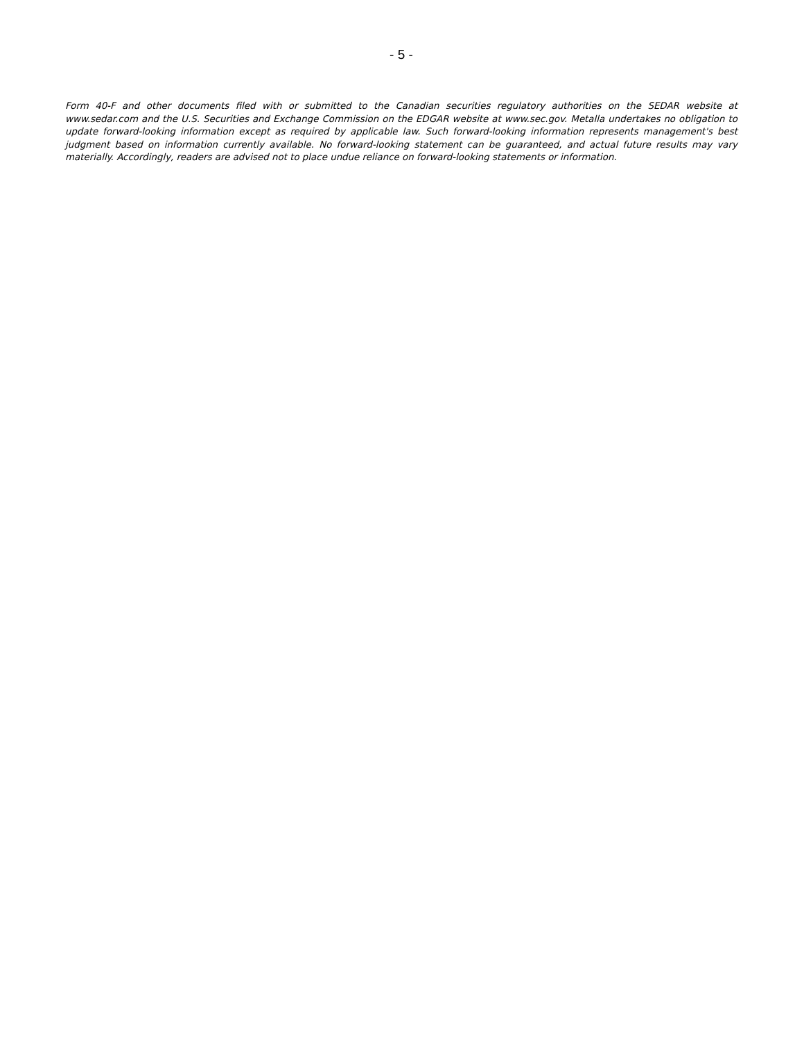- 5 -
Form 40-F and other documents filed with or submitted to the Canadian securities regulatory authorities on the SEDAR website at www.sedar.com and the U.S. Securities and Exchange Commission on the EDGAR website at www.sec.gov. Metalla undertakes no obligation to update forward-looking information except as required by applicable law. Such forward-looking information represents management's best judgment based on information currently available. No forward-looking statement can be guaranteed, and actual future results may vary materially. Accordingly, readers are advised not to place undue reliance on forward-looking statements or information.